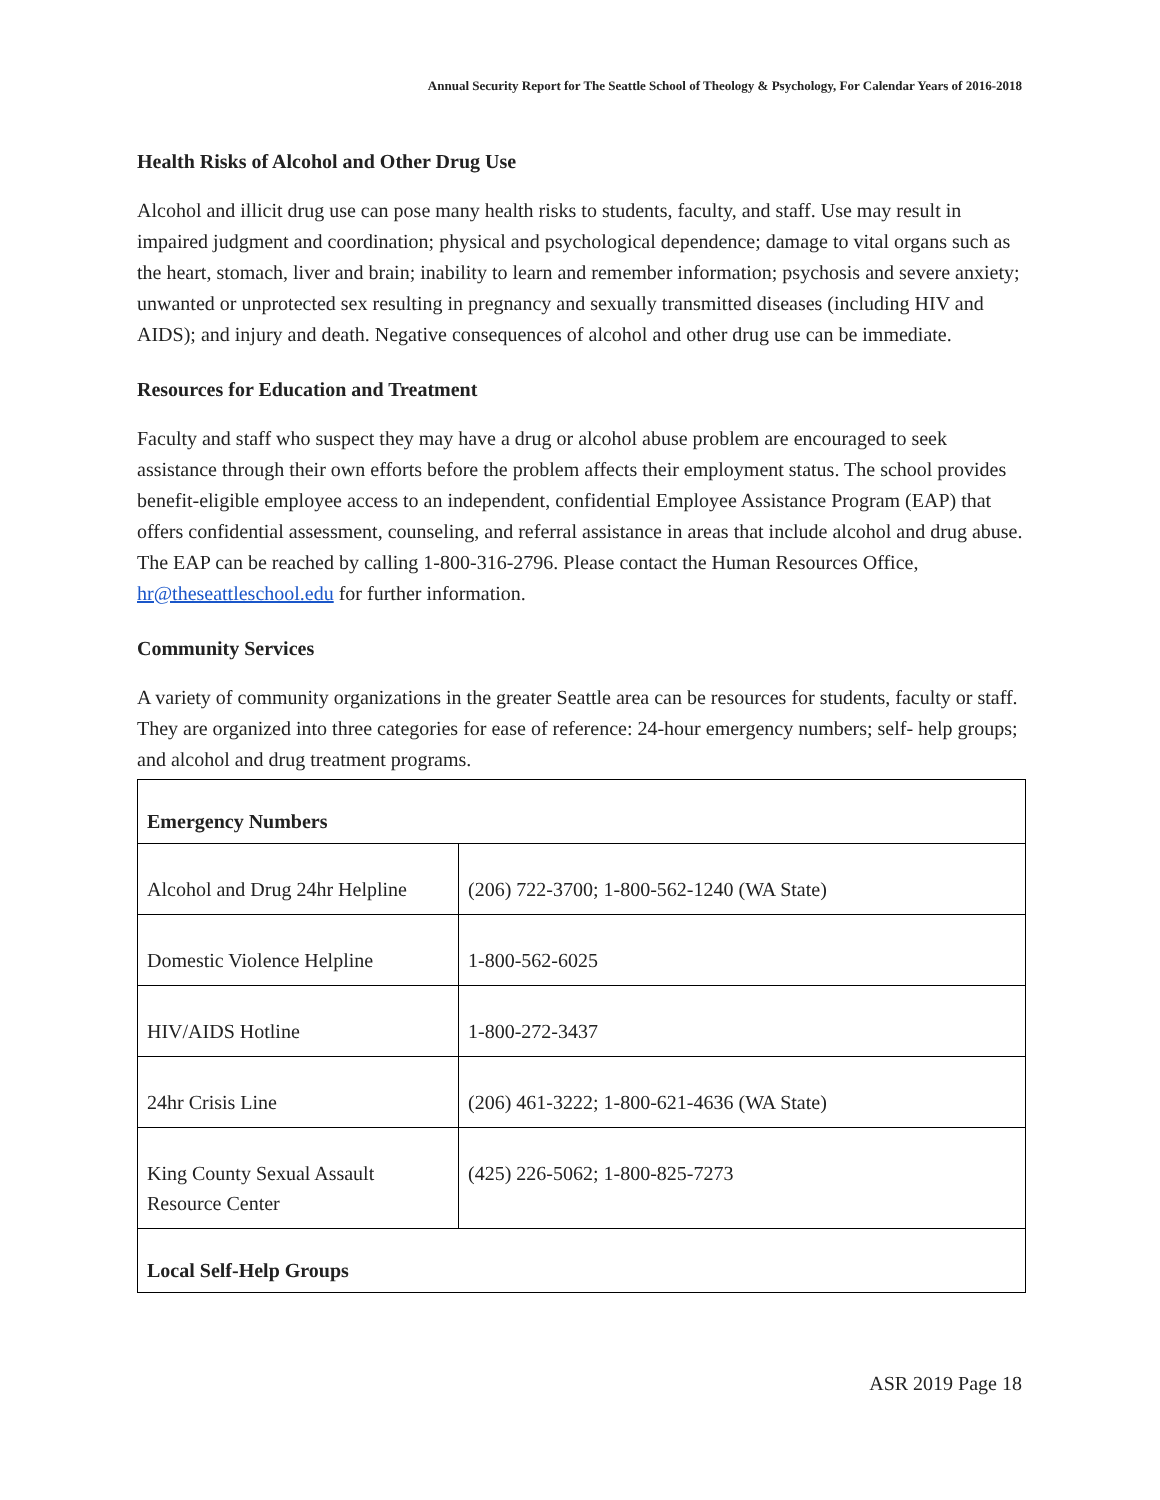Annual Security Report for The Seattle School of Theology & Psychology, For Calendar Years of 2016-2018
Health Risks of Alcohol and Other Drug Use
Alcohol and illicit drug use can pose many health risks to students, faculty, and staff. Use may result in impaired judgment and coordination; physical and psychological dependence; damage to vital organs such as the heart, stomach, liver and brain; inability to learn and remember information; psychosis and severe anxiety; unwanted or unprotected sex resulting in pregnancy and sexually transmitted diseases (including HIV and AIDS); and injury and death. Negative consequences of alcohol and other drug use can be immediate.
Resources for Education and Treatment
Faculty and staff who suspect they may have a drug or alcohol abuse problem are encouraged to seek assistance through their own efforts before the problem affects their employment status. The school provides benefit-eligible employee access to an independent, confidential Employee Assistance Program (EAP) that offers confidential assessment, counseling, and referral assistance in areas that include alcohol and drug abuse. The EAP can be reached by calling 1-800-316-2796. Please contact the Human Resources Office, hr@theseattleschool.edu for further information.
Community Services
A variety of community organizations in the greater Seattle area can be resources for students, faculty or staff. They are organized into three categories for ease of reference: 24-hour emergency numbers; self- help groups; and alcohol and drug treatment programs.
| Emergency Numbers | |
| --- | --- |
| Alcohol and Drug 24hr Helpline | (206) 722-3700; 1-800-562-1240 (WA State) |
| Domestic Violence Helpline | 1-800-562-6025 |
| HIV/AIDS Hotline | 1-800-272-3437 |
| 24hr Crisis Line | (206) 461-3222; 1-800-621-4636 (WA State) |
| King County Sexual Assault Resource Center | (425) 226-5062; 1-800-825-7273 |
| Local Self-Help Groups | |
ASR 2019 Page 18